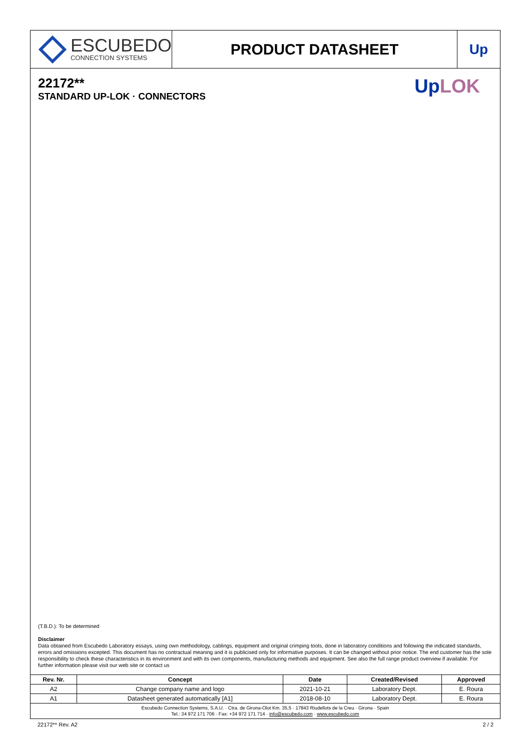ESCUBEDO
CONNECTION SYSTEMS
PRODUCT DATASHEET Up
22172**
STANDARD UP-LOK · CONNECTORS
Up LOK
(T.B.D.): To be determined
Disclaimer
Data obtained from Escubedo Laboratory essays, using own methodology, cablings, equipment and original crimping tools, done in laboratory conditions and following the indicated standards, errors and omissions excepted. This document has no contractual meaning and it is publicised only for informative purposes. It can be changed without prior notice. The end customer has the sole responsibility to check these characteristics in its environment and with its own components, manufacturing methods and equipment. See also the full range product overview if available. For further information please visit our web site or contact us
| Rev. Nr. | Concept | Date | Created/Revised | Approved |
| --- | --- | --- | --- | --- |
| A2 | Change company name and logo | 2021-10-21 | Laboratory Dept. | E. Roura |
| A1 | Datasheet generated automatically [A1] | 2018-08-10 | Laboratory Dept. | E. Roura |
Escubedo Connection Systems, S.A.U. · Ctra. de Girona-Olot Km. 35,5 · 17843 Riudellots de la Creu · Girona · Spain
Tel.: 34 972 171 706 · Fax: +34 972 171 714 · info@escubedo.com · www.escubedo.com
22172** Rev. A2 2 / 2